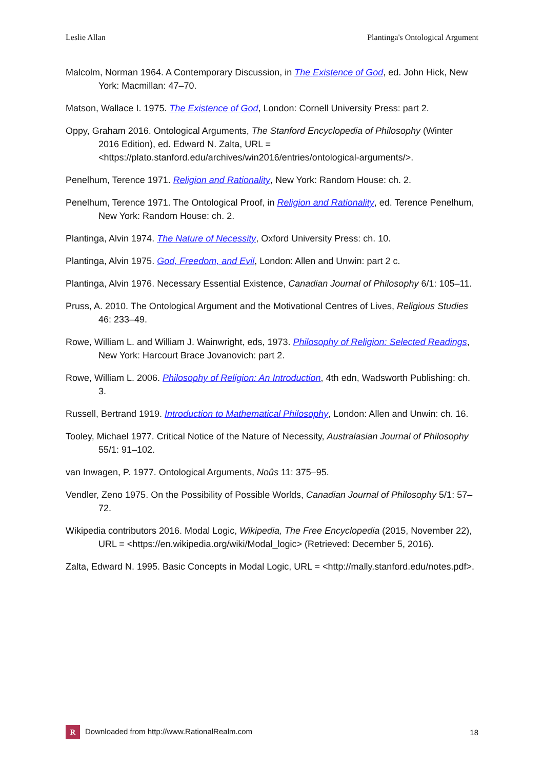Leslie Allan Plantinga's Ontological Argument
Malcolm, Norman 1964. A Contemporary Discussion, in The Existence of God, ed. John Hick, New York: Macmillan: 47–70.
Matson, Wallace I. 1975. The Existence of God, London: Cornell University Press: part 2.
Oppy, Graham 2016. Ontological Arguments, The Stanford Encyclopedia of Philosophy (Winter 2016 Edition), ed. Edward N. Zalta, URL = <https://plato.stanford.edu/archives/win2016/entries/ontological-arguments/>.
Penelhum, Terence 1971. Religion and Rationality, New York: Random House: ch. 2.
Penelhum, Terence 1971. The Ontological Proof, in Religion and Rationality, ed. Terence Penelhum, New York: Random House: ch. 2.
Plantinga, Alvin 1974. The Nature of Necessity, Oxford University Press: ch. 10.
Plantinga, Alvin 1975. God, Freedom, and Evil, London: Allen and Unwin: part 2 c.
Plantinga, Alvin 1976. Necessary Essential Existence, Canadian Journal of Philosophy 6/1: 105–11.
Pruss, A. 2010. The Ontological Argument and the Motivational Centres of Lives, Religious Studies 46: 233–49.
Rowe, William L. and William J. Wainwright, eds, 1973. Philosophy of Religion: Selected Readings, New York: Harcourt Brace Jovanovich: part 2.
Rowe, William L. 2006. Philosophy of Religion: An Introduction, 4th edn, Wadsworth Publishing: ch. 3.
Russell, Bertrand 1919. Introduction to Mathematical Philosophy, London: Allen and Unwin: ch. 16.
Tooley, Michael 1977. Critical Notice of the Nature of Necessity, Australasian Journal of Philosophy 55/1: 91–102.
van Inwagen, P. 1977. Ontological Arguments, Noûs 11: 375–95.
Vendler, Zeno 1975. On the Possibility of Possible Worlds, Canadian Journal of Philosophy 5/1: 57–72.
Wikipedia contributors 2016. Modal Logic, Wikipedia, The Free Encyclopedia (2015, November 22), URL = <https://en.wikipedia.org/wiki/Modal_logic> (Retrieved: December 5, 2016).
Zalta, Edward N. 1995. Basic Concepts in Modal Logic, URL = <http://mally.stanford.edu/notes.pdf>.
R Downloaded from http://www.RationalRealm.com 18